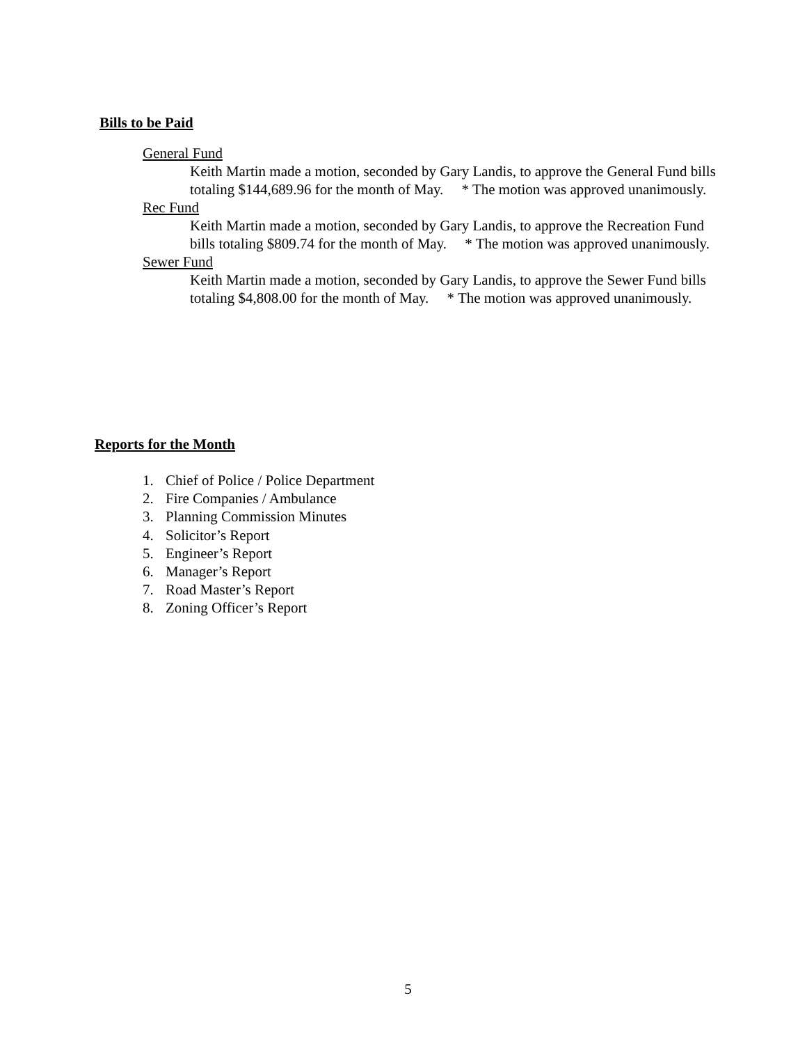Bills to be Paid
General Fund
Keith Martin made a motion, seconded by Gary Landis, to approve the General Fund bills totaling $144,689.96 for the month of May. * The motion was approved unanimously.
Rec Fund
Keith Martin made a motion, seconded by Gary Landis, to approve the Recreation Fund bills totaling $809.74 for the month of May. * The motion was approved unanimously.
Sewer Fund
Keith Martin made a motion, seconded by Gary Landis, to approve the Sewer Fund bills totaling $4,808.00 for the month of May. * The motion was approved unanimously.
Reports for the Month
1. Chief of Police / Police Department
2. Fire Companies / Ambulance
3. Planning Commission Minutes
4. Solicitor’s Report
5. Engineer’s Report
6. Manager’s Report
7. Road Master’s Report
8. Zoning Officer’s Report
5